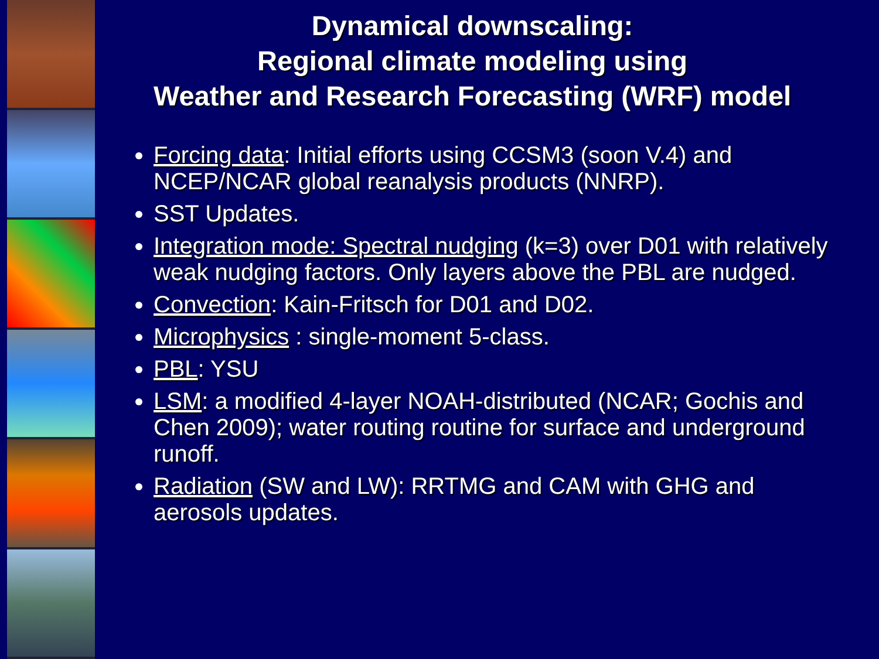Dynamical downscaling:
Regional climate modeling using
Weather and Research Forecasting (WRF) model
Forcing data: Initial efforts using CCSM3 (soon V.4) and NCEP/NCAR global reanalysis products (NNRP).
SST Updates.
Integration mode: Spectral nudging (k=3) over D01 with relatively weak nudging factors. Only layers above the PBL are nudged.
Convection: Kain-Fritsch for D01 and D02.
Microphysics : single-moment 5-class.
PBL: YSU
LSM: a modified 4-layer NOAH-distributed (NCAR; Gochis and Chen 2009); water routing routine for surface and underground runoff.
Radiation (SW and LW): RRTMG and CAM with GHG and aerosols updates.